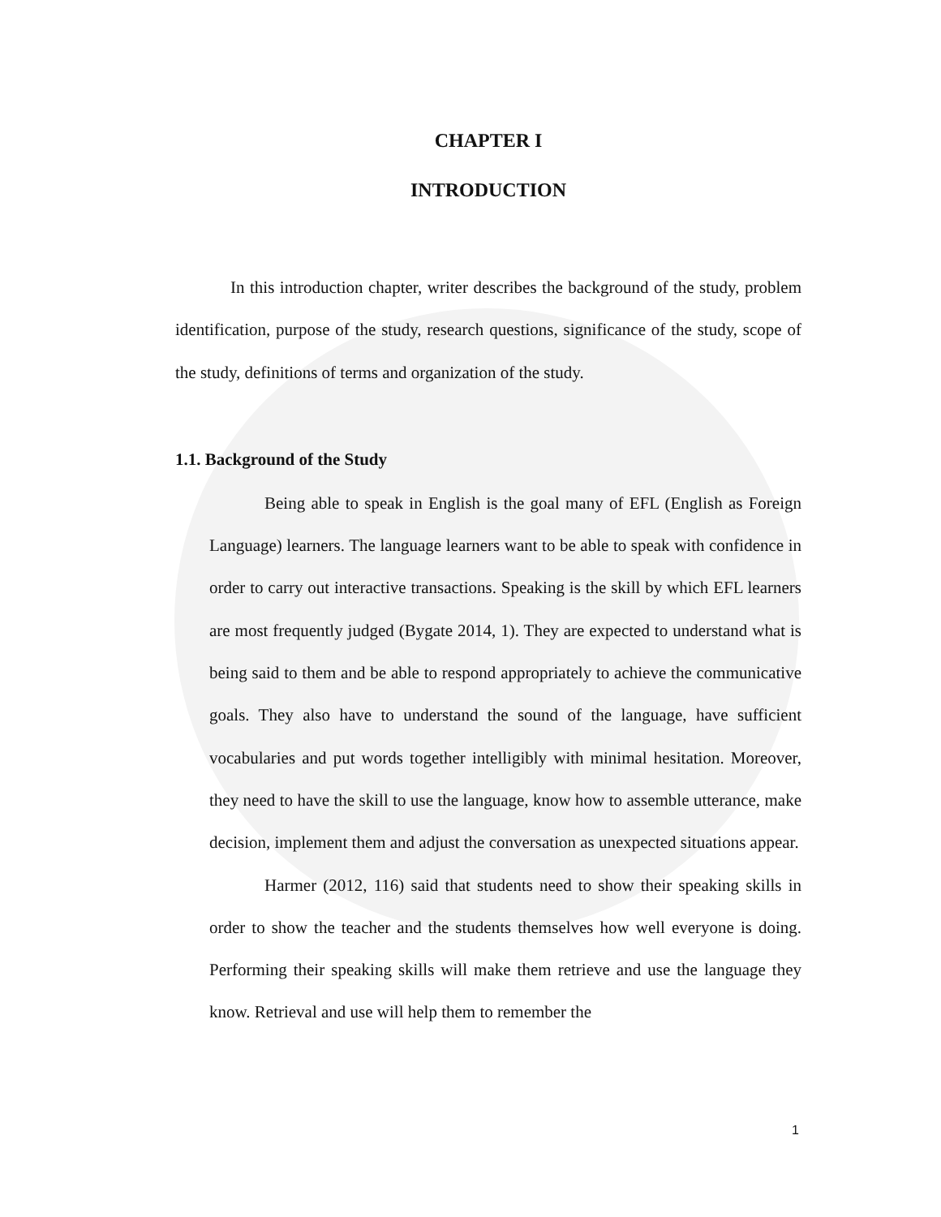CHAPTER I
INTRODUCTION
In this introduction chapter, writer describes the background of the study, problem identification, purpose of the study, research questions, significance of the study, scope of the study, definitions of terms and organization of the study.
1.1. Background of the Study
Being able to speak in English is the goal many of EFL (English as Foreign Language) learners. The language learners want to be able to speak with confidence in order to carry out interactive transactions. Speaking is the skill by which EFL learners are most frequently judged (Bygate 2014, 1). They are expected to understand what is being said to them and be able to respond appropriately to achieve the communicative goals. They also have to understand the sound of the language, have sufficient vocabularies and put words together intelligibly with minimal hesitation. Moreover, they need to have the skill to use the language, know how to assemble utterance, make decision, implement them and adjust the conversation as unexpected situations appear.
Harmer (2012, 116) said that students need to show their speaking skills in order to show the teacher and the students themselves how well everyone is doing. Performing their speaking skills will make them retrieve and use the language they know. Retrieval and use will help them to remember the
1